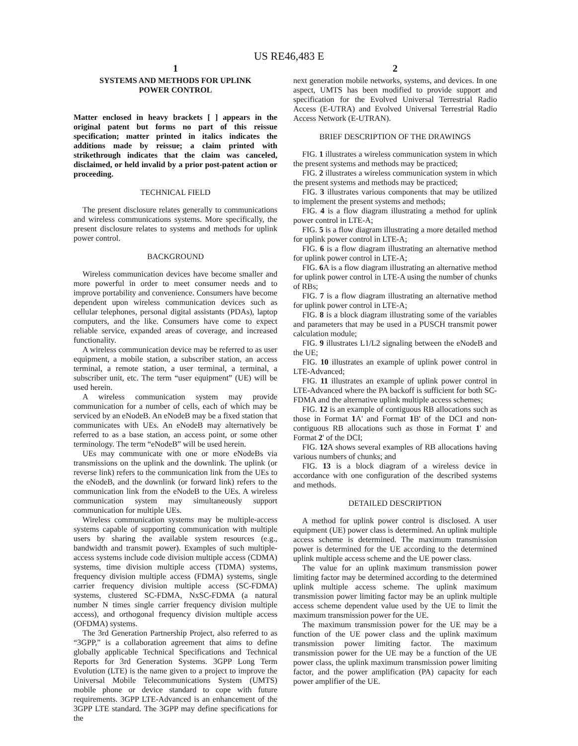US RE46,483 E
1
SYSTEMS AND METHODS FOR UPLINK
POWER CONTROL
Matter enclosed in heavy brackets [ ] appears in the original patent but forms no part of this reissue specification; matter printed in italics indicates the additions made by reissue; a claim printed with strikethrough indicates that the claim was canceled, disclaimed, or held invalid by a prior post-patent action or proceeding.
TECHNICAL FIELD
The present disclosure relates generally to communications and wireless communications systems. More specifically, the present disclosure relates to systems and methods for uplink power control.
BACKGROUND
Wireless communication devices have become smaller and more powerful in order to meet consumer needs and to improve portability and convenience. Consumers have become dependent upon wireless communication devices such as cellular telephones, personal digital assistants (PDAs), laptop computers, and the like. Consumers have come to expect reliable service, expanded areas of coverage, and increased functionality.
A wireless communication device may be referred to as user equipment, a mobile station, a subscriber station, an access terminal, a remote station, a user terminal, a terminal, a subscriber unit, etc. The term “user equipment” (UE) will be used herein.
A wireless communication system may provide communication for a number of cells, each of which may be serviced by an eNodeB. An eNodeB may be a fixed station that communicates with UEs. An eNodeB may alternatively be referred to as a base station, an access point, or some other terminology. The term “eNodeB” will be used herein.
UEs may communicate with one or more eNodeBs via transmissions on the uplink and the downlink. The uplink (or reverse link) refers to the communication link from the UEs to the eNodeB, and the downlink (or forward link) refers to the communication link from the eNodeB to the UEs. A wireless communication system may simultaneously support communication for multiple UEs.
Wireless communication systems may be multiple-access systems capable of supporting communication with multiple users by sharing the available system resources (e.g., bandwidth and transmit power). Examples of such multiple-access systems include code division multiple access (CDMA) systems, time division multiple access (TDMA) systems, frequency division multiple access (FDMA) systems, single carrier frequency division multiple access (SC-FDMA) systems, clustered SC-FDMA, NxSC-FDMA (a natural number N times single carrier frequency division multiple access), and orthogonal frequency division multiple access (OFDMA) systems.
The 3rd Generation Partnership Project, also referred to as “3GPP,” is a collaboration agreement that aims to define globally applicable Technical Specifications and Technical Reports for 3rd Generation Systems. 3GPP Long Term Evolution (LTE) is the name given to a project to improve the Universal Mobile Telecommunications System (UMTS) mobile phone or device standard to cope with future requirements. 3GPP LTE-Advanced is an enhancement of the 3GPP LTE standard. The 3GPP may define specifications for the
2
next generation mobile networks, systems, and devices. In one aspect, UMTS has been modified to provide support and specification for the Evolved Universal Terrestrial Radio Access (E-UTRA) and Evolved Universal Terrestrial Radio Access Network (E-UTRAN).
BRIEF DESCRIPTION OF THE DRAWINGS
FIG. 1 illustrates a wireless communication system in which the present systems and methods may be practiced;
FIG. 2 illustrates a wireless communication system in which the present systems and methods may be practiced;
FIG. 3 illustrates various components that may be utilized to implement the present systems and methods;
FIG. 4 is a flow diagram illustrating a method for uplink power control in LTE-A;
FIG. 5 is a flow diagram illustrating a more detailed method for uplink power control in LTE-A;
FIG. 6 is a flow diagram illustrating an alternative method for uplink power control in LTE-A;
FIG. 6 A is a flow diagram illustrating an alternative method for uplink power control in LTE-A using the number of chunks of RBs;
FIG. 7 is a flow diagram illustrating an alternative method for uplink power control in LTE-A;
FIG. 8 is a block diagram illustrating some of the variables and parameters that may be used in a PUSCH transmit power calculation module;
FIG. 9 illustrates L1/L2 signaling between the eNodeB and the UE;
FIG. 10 illustrates an example of uplink power control in LTE-Advanced;
FIG. 11 illustrates an example of uplink power control in LTE-Advanced where the PA backoff is sufficient for both SC-FDMA and the alternative uplink multiple access schemes;
FIG. 12 is an example of contiguous RB allocations such as those in Format 1 A' and Format 1 B' of the DCI and non-contiguous RB allocations such as those in Format 1' and Format 2' of the DCI;
FIG. 12 A shows several examples of RB allocations having various numbers of chunks; and
FIG. 13 is a block diagram of a wireless device in accordance with one configuration of the described systems and methods.
DETAILED DESCRIPTION
A method for uplink power control is disclosed. A user equipment (UE) power class is determined. An uplink multiple access scheme is determined. The maximum transmission power is determined for the UE according to the determined uplink multiple access scheme and the UE power class.
The value for an uplink maximum transmission power limiting factor may be determined according to the determined uplink multiple access scheme. The uplink maximum transmission power limiting factor may be an uplink multiple access scheme dependent value used by the UE to limit the maximum transmission power for the UE.
The maximum transmission power for the UE may be a function of the UE power class and the uplink maximum transmission power limiting factor. The maximum transmission power for the UE may be a function of the UE power class, the uplink maximum transmission power limiting factor, and the power amplification (PA) capacity for each power amplifier of the UE.